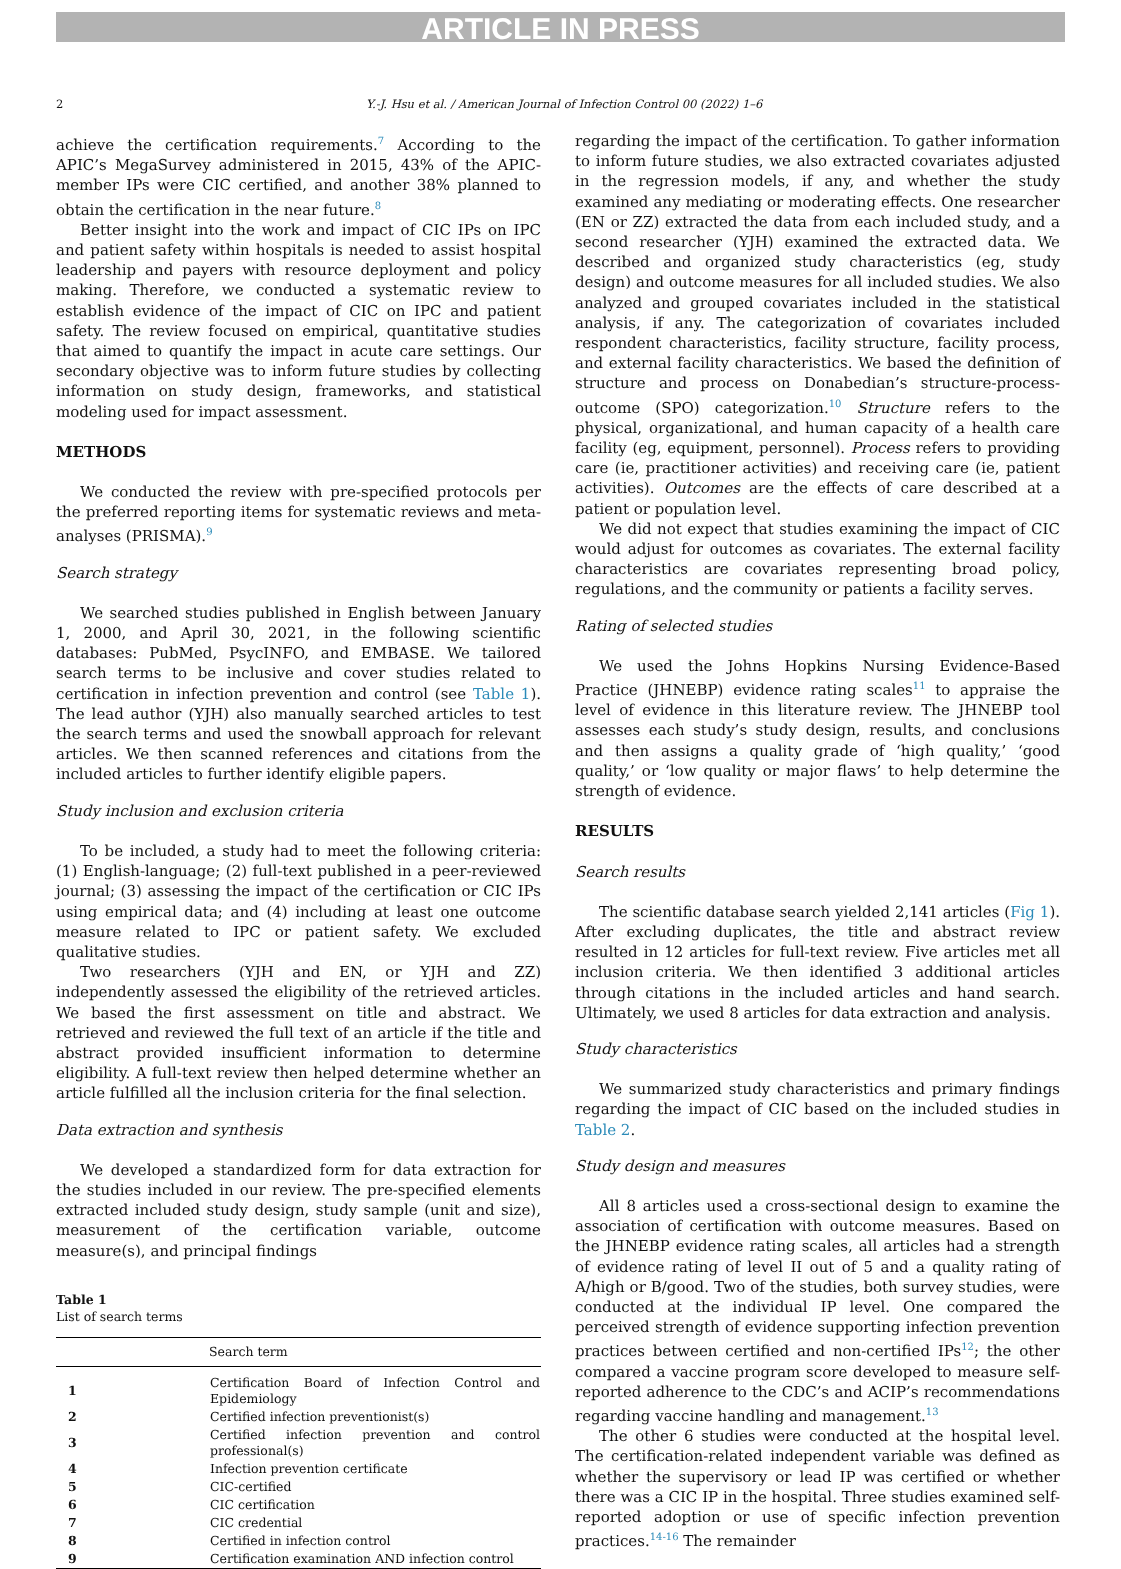ARTICLE IN PRESS
2 Y.-J. Hsu et al. / American Journal of Infection Control 00 (2022) 1–6
achieve the certification requirements.<sup>7</sup> According to the APIC’s MegaSurvey administered in 2015, 43% of the APIC-member IPs were CIC certified, and another 38% planned to obtain the certification in the near future.<sup>8</sup>
Better insight into the work and impact of CIC IPs on IPC and patient safety within hospitals is needed to assist hospital leadership and payers with resource deployment and policy making. Therefore, we conducted a systematic review to establish evidence of the impact of CIC on IPC and patient safety. The review focused on empirical, quantitative studies that aimed to quantify the impact in acute care settings. Our secondary objective was to inform future studies by collecting information on study design, frameworks, and statistical modeling used for impact assessment.
METHODS
We conducted the review with pre-specified protocols per the preferred reporting items for systematic reviews and meta-analyses (PRISMA).<sup>9</sup>
Search strategy
We searched studies published in English between January 1, 2000, and April 30, 2021, in the following scientific databases: PubMed, PsycINFO, and EMBASE. We tailored search terms to be inclusive and cover studies related to certification in infection prevention and control (see Table 1). The lead author (YJH) also manually searched articles to test the search terms and used the snowball approach for relevant articles. We then scanned references and citations from the included articles to further identify eligible papers.
Study inclusion and exclusion criteria
To be included, a study had to meet the following criteria: (1) English-language; (2) full-text published in a peer-reviewed journal; (3) assessing the impact of the certification or CIC IPs using empirical data; and (4) including at least one outcome measure related to IPC or patient safety. We excluded qualitative studies.
Two researchers (YJH and EN, or YJH and ZZ) independently assessed the eligibility of the retrieved articles. We based the first assessment on title and abstract. We retrieved and reviewed the full text of an article if the title and abstract provided insufficient information to determine eligibility. A full-text review then helped determine whether an article fulfilled all the inclusion criteria for the final selection.
Data extraction and synthesis
We developed a standardized form for data extraction for the studies included in our review. The pre-specified elements extracted included study design, study sample (unit and size), measurement of the certification variable, outcome measure(s), and principal findings
Table 1
List of search terms
| | Search term |
| --- | --- |
| 1 | Certification Board of Infection Control and Epidemiology |
| 2 | Certified infection preventionist(s) |
| 3 | Certified infection prevention and control professional(s) |
| 4 | Infection prevention certificate |
| 5 | CIC-certified |
| 6 | CIC certification |
| 7 | CIC credential |
| 8 | Certified in infection control |
| 9 | Certification examination AND infection control |
regarding the impact of the certification. To gather information to inform future studies, we also extracted covariates adjusted in the regression models, if any, and whether the study examined any mediating or moderating effects. One researcher (EN or ZZ) extracted the data from each included study, and a second researcher (YJH) examined the extracted data. We described and organized study characteristics (eg, study design) and outcome measures for all included studies. We also analyzed and grouped covariates included in the statistical analysis, if any. The categorization of covariates included respondent characteristics, facility structure, facility process, and external facility characteristics. We based the definition of structure and process on Donabedian’s structure-process-outcome (SPO) categorization.<sup>10</sup> Structure refers to the physical, organizational, and human capacity of a health care facility (eg, equipment, personnel). Process refers to providing care (ie, practitioner activities) and receiving care (ie, patient activities). Outcomes are the effects of care described at a patient or population level.
We did not expect that studies examining the impact of CIC would adjust for outcomes as covariates. The external facility characteristics are covariates representing broad policy, regulations, and the community or patients a facility serves.
Rating of selected studies
We used the Johns Hopkins Nursing Evidence-Based Practice (JHNEBP) evidence rating scales<sup>11</sup> to appraise the level of evidence in this literature review. The JHNEBP tool assesses each study’s study design, results, and conclusions and then assigns a quality grade of ‘high quality,’ ‘good quality,’ or ‘low quality or major flaws’ to help determine the strength of evidence.
RESULTS
Search results
The scientific database search yielded 2,141 articles (Fig 1). After excluding duplicates, the title and abstract review resulted in 12 articles for full-text review. Five articles met all inclusion criteria. We then identified 3 additional articles through citations in the included articles and hand search. Ultimately, we used 8 articles for data extraction and analysis.
Study characteristics
We summarized study characteristics and primary findings regarding the impact of CIC based on the included studies in Table 2.
Study design and measures
All 8 articles used a cross-sectional design to examine the association of certification with outcome measures. Based on the JHNEBP evidence rating scales, all articles had a strength of evidence rating of level II out of 5 and a quality rating of A/high or B/good. Two of the studies, both survey studies, were conducted at the individual IP level. One compared the perceived strength of evidence supporting infection prevention practices between certified and non-certified IPs<sup>12</sup>; the other compared a vaccine program score developed to measure self-reported adherence to the CDC’s and ACIP’s recommendations regarding vaccine handling and management.<sup>13</sup>
The other 6 studies were conducted at the hospital level. The certification-related independent variable was defined as whether the supervisory or lead IP was certified or whether there was a CIC IP in the hospital. Three studies examined self-reported adoption or use of specific infection prevention practices.<sup>14-16</sup> The remainder